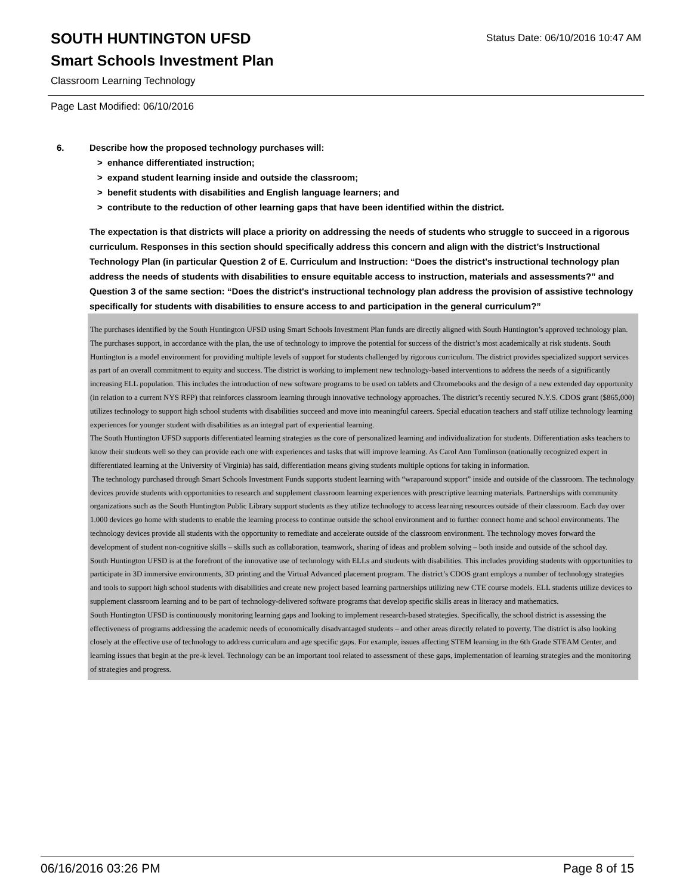SOUTH HUNTINGTON UFSD
Status Date: 06/10/2016 10:47 AM
Smart Schools Investment Plan
Classroom Learning Technology
Page Last Modified: 06/10/2016
6. Describe how the proposed technology purchases will:
> enhance differentiated instruction;
> expand student learning inside and outside the classroom;
> benefit students with disabilities and English language learners; and
> contribute to the reduction of other learning gaps that have been identified within the district.
The expectation is that districts will place a priority on addressing the needs of students who struggle to succeed in a rigorous curriculum. Responses in this section should specifically address this concern and align with the district’s Instructional Technology Plan (in particular Question 2 of E. Curriculum and Instruction: “Does the district's instructional technology plan address the needs of students with disabilities to ensure equitable access to instruction, materials and assessments?” and Question 3 of the same section: “Does the district's instructional technology plan address the provision of assistive technology specifically for students with disabilities to ensure access to and participation in the general curriculum?”
The purchases identified by the South Huntington UFSD using Smart Schools Investment Plan funds are directly aligned with South Huntington’s approved technology plan. The purchases support, in accordance with the plan, the use of technology to improve the potential for success of the district’s most academically at risk students. South Huntington is a model environment for providing multiple levels of support for students challenged by rigorous curriculum. The district provides specialized support services as part of an overall commitment to equity and success. The district is working to implement new technology-based interventions to address the needs of a significantly increasing ELL population. This includes the introduction of new software programs to be used on tablets and Chromebooks and the design of a new extended day opportunity (in relation to a current NYS RFP) that reinforces classroom learning through innovative technology approaches. The district’s recently secured N.Y.S. CDOS grant ($865,000) utilizes technology to support high school students with disabilities succeed and move into meaningful careers. Special education teachers and staff utilize technology learning experiences for younger student with disabilities as an integral part of experiential learning.
The South Huntington UFSD supports differentiated learning strategies as the core of personalized learning and individualization for students. Differentiation asks teachers to know their students well so they can provide each one with experiences and tasks that will improve learning. As Carol Ann Tomlinson (nationally recognized expert in differentiated learning at the University of Virginia) has said, differentiation means giving students multiple options for taking in information.
The technology purchased through Smart Schools Investment Funds supports student learning with “wraparound support” inside and outside of the classroom. The technology devices provide students with opportunities to research and supplement classroom learning experiences with prescriptive learning materials. Partnerships with community organizations such as the South Huntington Public Library support students as they utilize technology to access learning resources outside of their classroom. Each day over 1.000 devices go home with students to enable the learning process to continue outside the school environment and to further connect home and school environments. The technology devices provide all students with the opportunity to remediate and accelerate outside of the classroom environment. The technology moves forward the development of student non-cognitive skills – skills such as collaboration, teamwork, sharing of ideas and problem solving – both inside and outside of the school day.
South Huntington UFSD is at the forefront of the innovative use of technology with ELLs and students with disabilities. This includes providing students with opportunities to participate in 3D immersive environments, 3D printing and the Virtual Advanced placement program. The district’s CDOS grant employs a number of technology strategies and tools to support high school students with disabilities and create new project based learning partnerships utilizing new CTE course models. ELL students utilize devices to supplement classroom learning and to be part of technology-delivered software programs that develop specific skills areas in literacy and mathematics.
South Huntington UFSD is continuously monitoring learning gaps and looking to implement research-based strategies. Specifically, the school district is assessing the effectiveness of programs addressing the academic needs of economically disadvantaged students – and other areas directly related to poverty. The district is also looking closely at the effective use of technology to address curriculum and age specific gaps. For example, issues affecting STEM learning in the 6th Grade STEAM Center, and learning issues that begin at the pre-k level. Technology can be an important tool related to assessment of these gaps, implementation of learning strategies and the monitoring of strategies and progress.
06/16/2016 03:26 PM Page 8 of 15